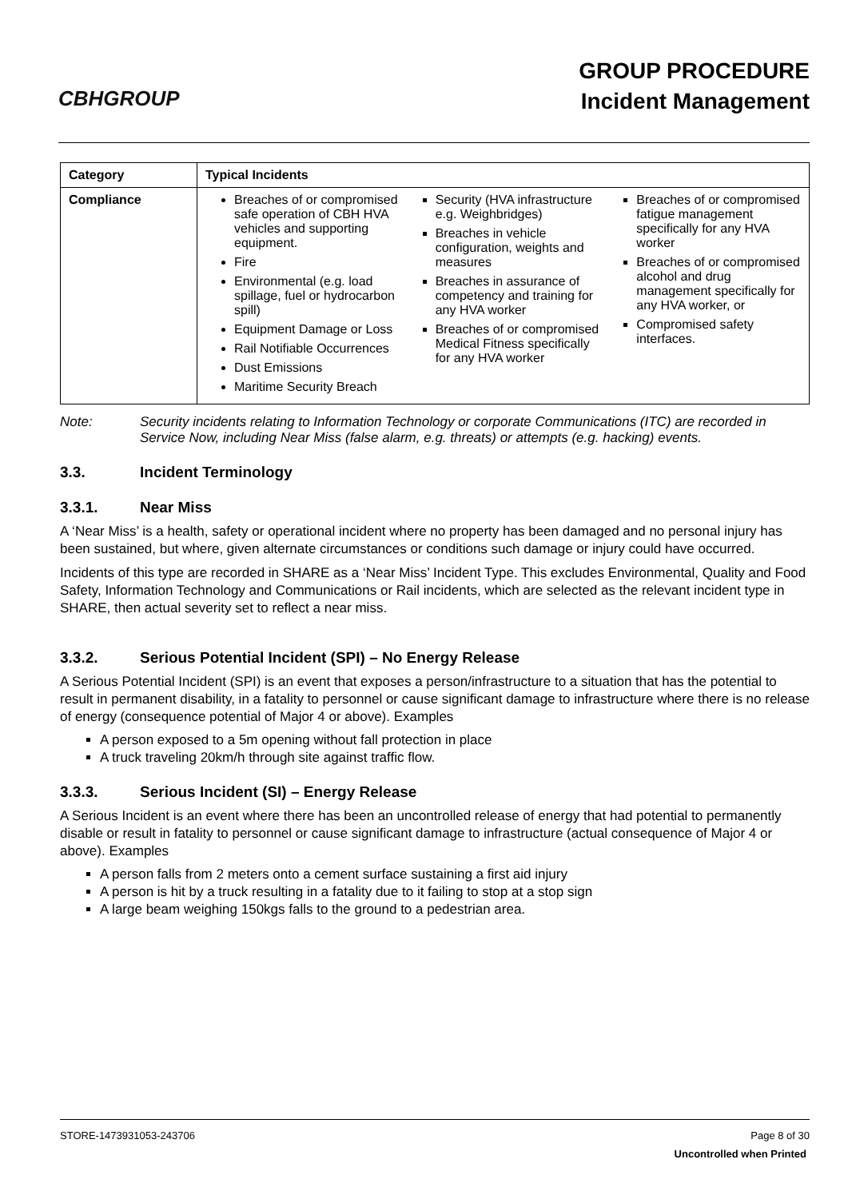CBHGROUP
GROUP PROCEDURE
Incident Management
| Category | Typical Incidents |
| --- | --- |
| Compliance | Breaches of or compromised safe operation of CBH HVA vehicles and supporting equipment. Fire Environmental (e.g. load spillage, fuel or hydrocarbon spill) Equipment Damage or Loss Rail Notifiable Occurrences Dust Emissions Maritime Security Breach Security (HVA infrastructure e.g. Weighbridges) Breaches in vehicle configuration, weights and measures Breaches in assurance of competency and training for any HVA worker Breaches of or compromised Medical Fitness specifically for any HVA worker Breaches of or compromised fatigue management specifically for any HVA worker Breaches of or compromised alcohol and drug management specifically for any HVA worker, or Compromised safety interfaces. |
Note: Security incidents relating to Information Technology or corporate Communications (ITC) are recorded in Service Now, including Near Miss (false alarm, e.g. threats) or attempts (e.g. hacking) events.
3.3. Incident Terminology
3.3.1. Near Miss
A ‘Near Miss’ is a health, safety or operational incident where no property has been damaged and no personal injury has been sustained, but where, given alternate circumstances or conditions such damage or injury could have occurred.
Incidents of this type are recorded in SHARE as a ‘Near Miss’ Incident Type. This excludes Environmental, Quality and Food Safety, Information Technology and Communications or Rail incidents, which are selected as the relevant incident type in SHARE, then actual severity set to reflect a near miss.
3.3.2. Serious Potential Incident (SPI) – No Energy Release
A Serious Potential Incident (SPI) is an event that exposes a person/infrastructure to a situation that has the potential to result in permanent disability, in a fatality to personnel or cause significant damage to infrastructure where there is no release of energy (consequence potential of Major 4 or above). Examples
A person exposed to a 5m opening without fall protection in place
A truck traveling 20km/h through site against traffic flow.
3.3.3. Serious Incident (SI) – Energy Release
A Serious Incident is an event where there has been an uncontrolled release of energy that had potential to permanently disable or result in fatality to personnel or cause significant damage to infrastructure (actual consequence of Major 4 or above). Examples
A person falls from 2 meters onto a cement surface sustaining a first aid injury
A person is hit by a truck resulting in a fatality due to it failing to stop at a stop sign
A large beam weighing 150kgs falls to the ground to a pedestrian area.
STORE-1473931053-243706 Page 8 of 30
Uncontrolled when Printed